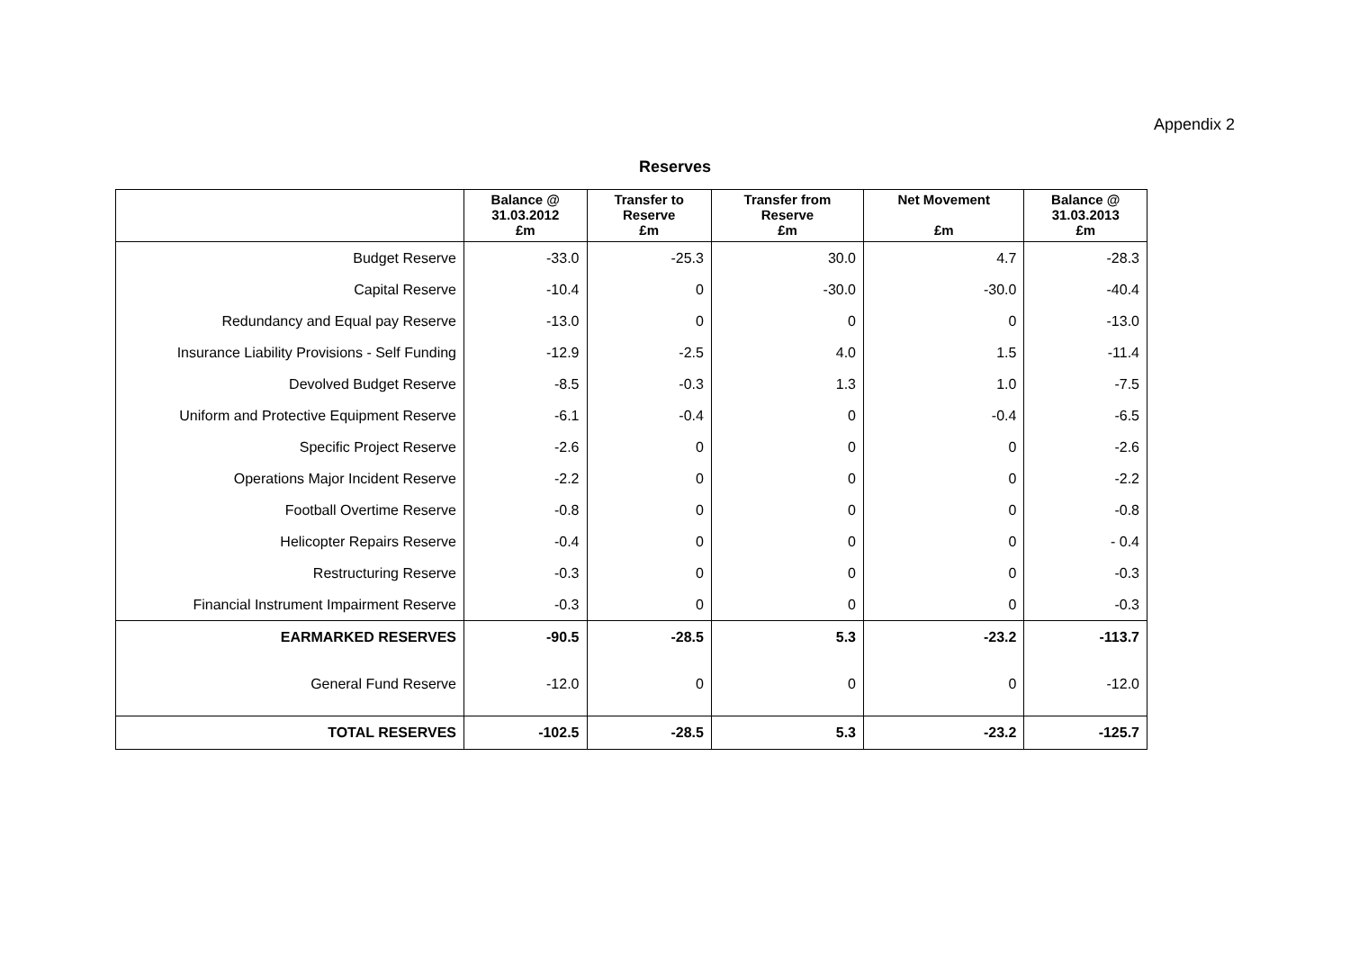Appendix 2
Reserves
| | Balance @ 31.03.2012 £m | Transfer to Reserve £m | Transfer from Reserve £m | Net Movement £m | Balance @ 31.03.2013 £m |
| --- | --- | --- | --- | --- | --- |
| Budget Reserve | -33.0 | -25.3 | 30.0 | 4.7 | -28.3 |
| Capital Reserve | -10.4 | 0 | -30.0 | -30.0 | -40.4 |
| Redundancy and Equal pay Reserve | -13.0 | 0 | 0 | 0 | -13.0 |
| Insurance Liability Provisions - Self Funding | -12.9 | -2.5 | 4.0 | 1.5 | -11.4 |
| Devolved Budget Reserve | -8.5 | -0.3 | 1.3 | 1.0 | -7.5 |
| Uniform and Protective Equipment Reserve | -6.1 | -0.4 | 0 | -0.4 | -6.5 |
| Specific Project Reserve | -2.6 | 0 | 0 | 0 | -2.6 |
| Operations Major Incident Reserve | -2.2 | 0 | 0 | 0 | -2.2 |
| Football Overtime Reserve | -0.8 | 0 | 0 | 0 | -0.8 |
| Helicopter Repairs Reserve | -0.4 | 0 | 0 | 0 | - 0.4 |
| Restructuring Reserve | -0.3 | 0 | 0 | 0 | -0.3 |
| Financial Instrument Impairment Reserve | -0.3 | 0 | 0 | 0 | -0.3 |
| EARMARKED RESERVES | -90.5 | -28.5 | 5.3 | -23.2 | -113.7 |
| General Fund Reserve | -12.0 | 0 | 0 | 0 | -12.0 |
| TOTAL RESERVES | -102.5 | -28.5 | 5.3 | -23.2 | -125.7 |